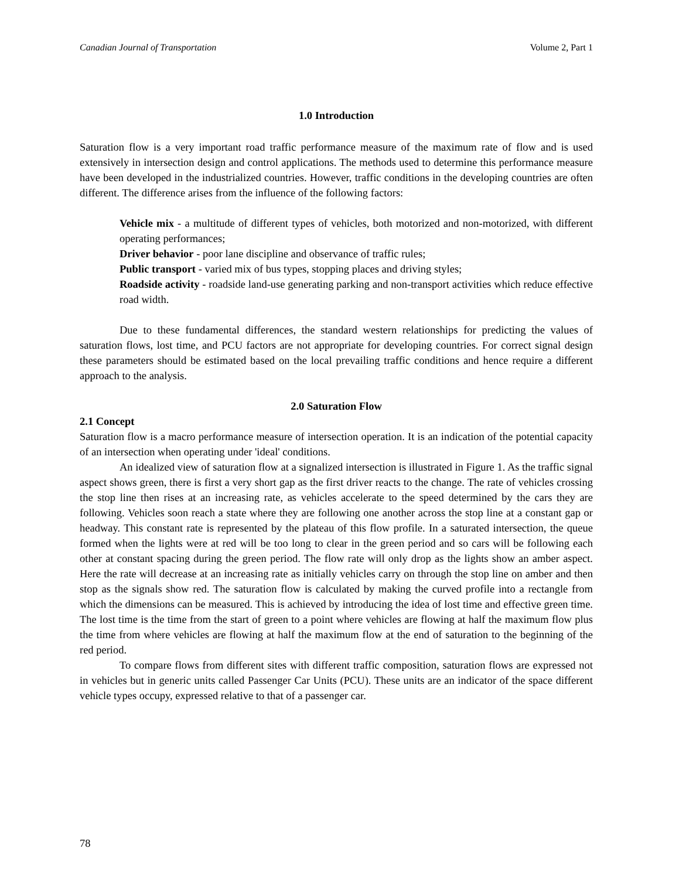Canadian Journal of Transportation Volume 2, Part 1
1.0 Introduction
Saturation flow is a very important road traffic performance measure of the maximum rate of flow and is used extensively in intersection design and control applications. The methods used to determine this performance measure have been developed in the industrialized countries. However, traffic conditions in the developing countries are often different. The difference arises from the influence of the following factors:
Vehicle mix - a multitude of different types of vehicles, both motorized and non-motorized, with different operating performances;
Driver behavior - poor lane discipline and observance of traffic rules;
Public transport - varied mix of bus types, stopping places and driving styles;
Roadside activity - roadside land-use generating parking and non-transport activities which reduce effective road width.
Due to these fundamental differences, the standard western relationships for predicting the values of saturation flows, lost time, and PCU factors are not appropriate for developing countries. For correct signal design these parameters should be estimated based on the local prevailing traffic conditions and hence require a different approach to the analysis.
2.0 Saturation Flow
2.1 Concept
Saturation flow is a macro performance measure of intersection operation. It is an indication of the potential capacity of an intersection when operating under 'ideal' conditions.
An idealized view of saturation flow at a signalized intersection is illustrated in Figure 1. As the traffic signal aspect shows green, there is first a very short gap as the first driver reacts to the change. The rate of vehicles crossing the stop line then rises at an increasing rate, as vehicles accelerate to the speed determined by the cars they are following. Vehicles soon reach a state where they are following one another across the stop line at a constant gap or headway. This constant rate is represented by the plateau of this flow profile. In a saturated intersection, the queue formed when the lights were at red will be too long to clear in the green period and so cars will be following each other at constant spacing during the green period. The flow rate will only drop as the lights show an amber aspect. Here the rate will decrease at an increasing rate as initially vehicles carry on through the stop line on amber and then stop as the signals show red. The saturation flow is calculated by making the curved profile into a rectangle from which the dimensions can be measured. This is achieved by introducing the idea of lost time and effective green time. The lost time is the time from the start of green to a point where vehicles are flowing at half the maximum flow plus the time from where vehicles are flowing at half the maximum flow at the end of saturation to the beginning of the red period.
To compare flows from different sites with different traffic composition, saturation flows are expressed not in vehicles but in generic units called Passenger Car Units (PCU). These units are an indicator of the space different vehicle types occupy, expressed relative to that of a passenger car.
78